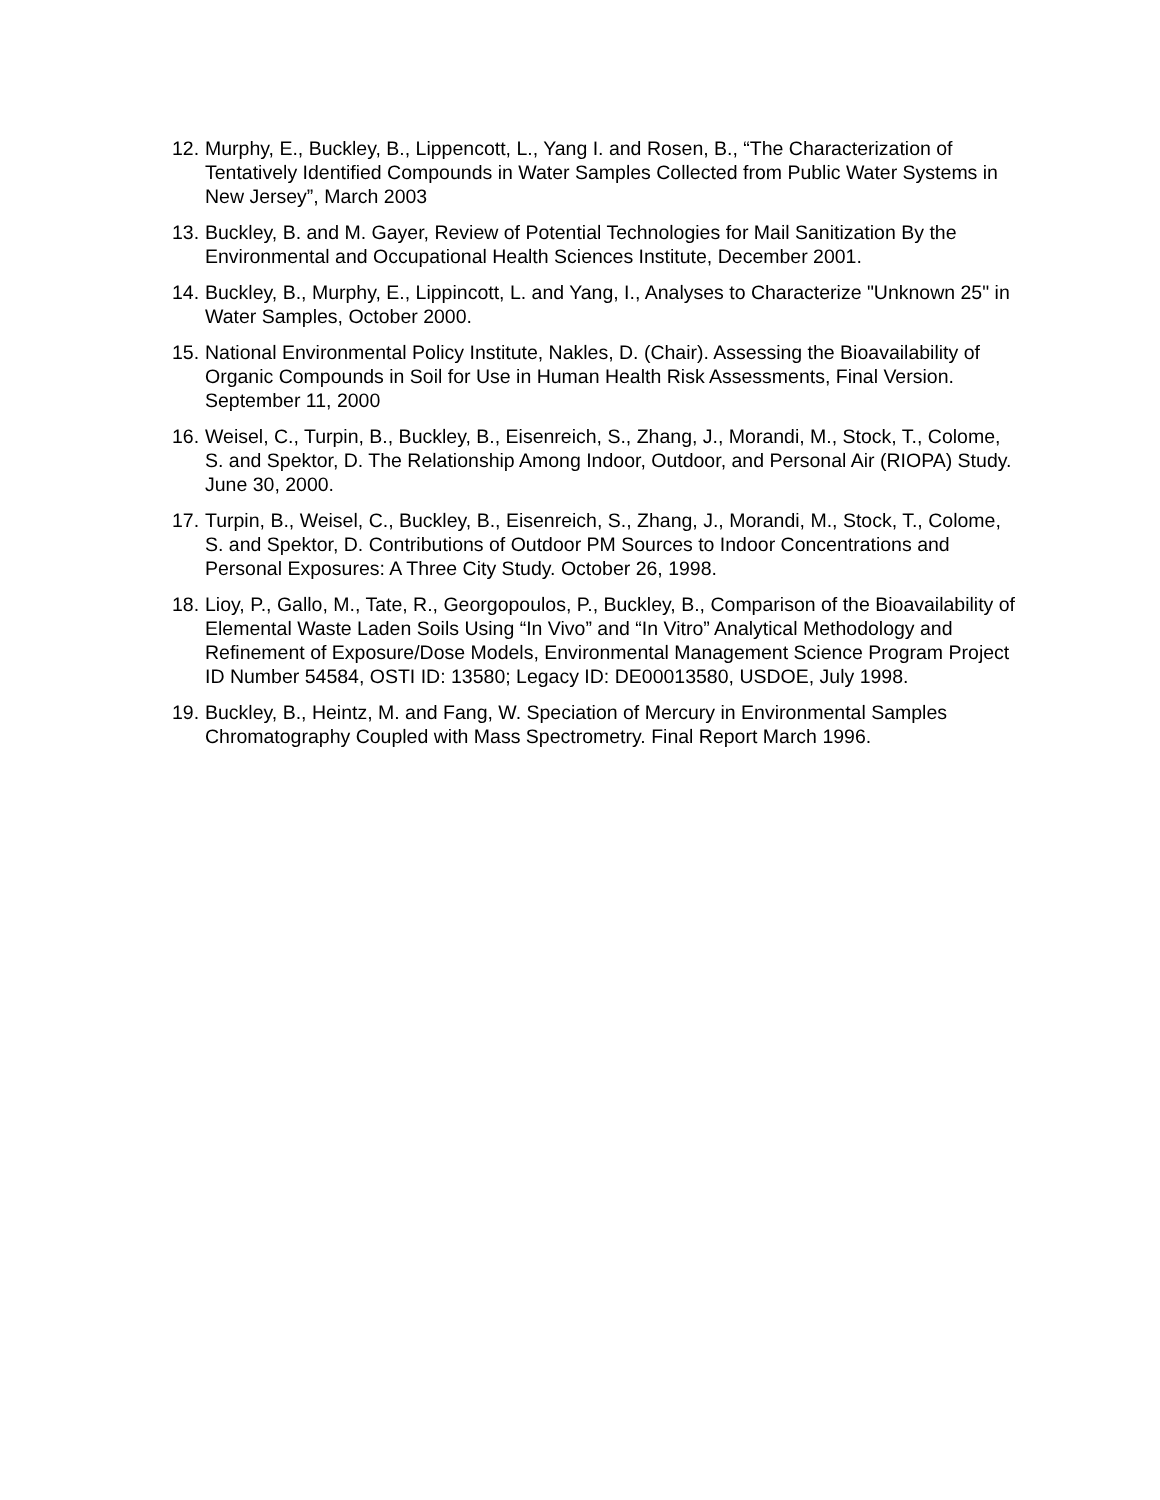12. Murphy, E., Buckley, B., Lippencott, L., Yang I. and Rosen, B., “The Characterization of Tentatively Identified Compounds in Water Samples Collected from Public Water Systems in New Jersey”, March 2003
13. Buckley, B. and M. Gayer, Review of Potential Technologies for Mail Sanitization By the Environmental and Occupational Health Sciences Institute, December 2001.
14. Buckley, B., Murphy, E., Lippincott, L. and Yang, I., Analyses to Characterize "Unknown 25" in Water Samples, October 2000.
15. National Environmental Policy Institute, Nakles, D. (Chair). Assessing the Bioavailability of Organic Compounds in Soil for Use in Human Health Risk Assessments, Final Version. September 11, 2000
16. Weisel, C., Turpin, B., Buckley, B., Eisenreich, S., Zhang, J., Morandi, M., Stock, T., Colome, S. and Spektor, D. The Relationship Among Indoor, Outdoor, and Personal Air (RIOPA) Study. June 30, 2000.
17. Turpin, B., Weisel, C., Buckley, B., Eisenreich, S., Zhang, J., Morandi, M., Stock, T., Colome, S. and Spektor, D. Contributions of Outdoor PM Sources to Indoor Concentrations and Personal Exposures: A Three City Study. October 26, 1998.
18. Lioy, P., Gallo, M., Tate, R., Georgopoulos, P., Buckley, B., Comparison of the Bioavailability of Elemental Waste Laden Soils Using “In Vivo” and “In Vitro” Analytical Methodology and Refinement of Exposure/Dose Models, Environmental Management Science Program Project ID Number 54584, OSTI ID: 13580; Legacy ID: DE00013580, USDOE, July 1998.
19. Buckley, B., Heintz, M. and Fang, W. Speciation of Mercury in Environmental Samples Chromatography Coupled with Mass Spectrometry. Final Report March 1996.